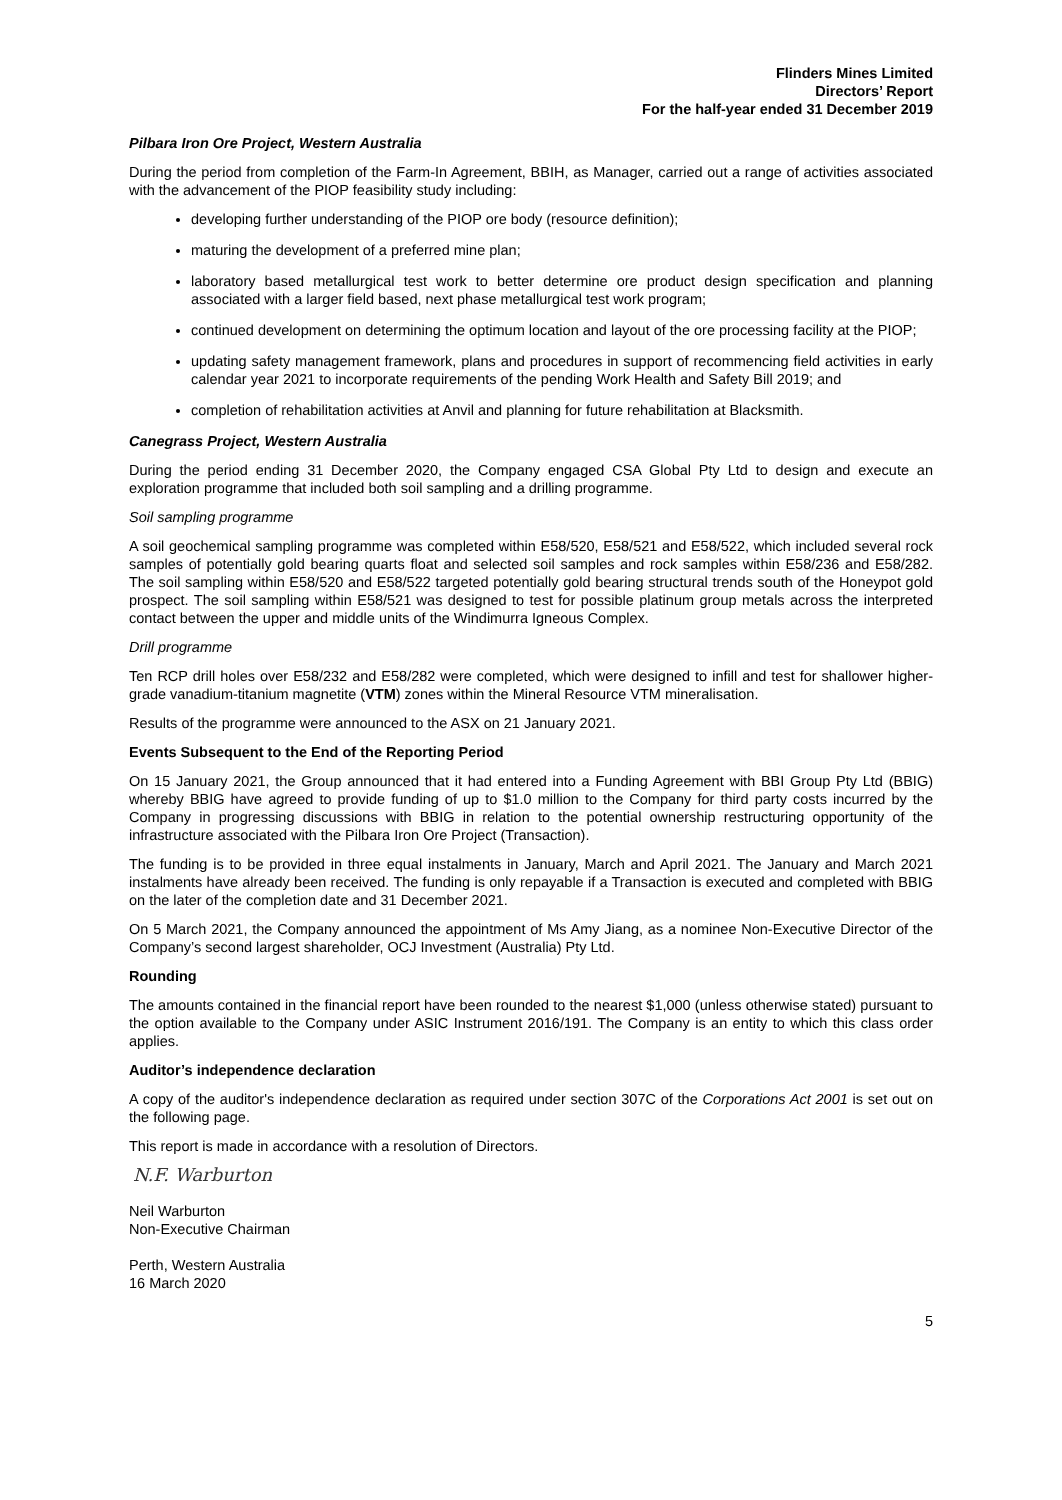Flinders Mines Limited
Directors’ Report
For the half-year ended 31 December 2019
Pilbara Iron Ore Project, Western Australia
During the period from completion of the Farm-In Agreement, BBIH, as Manager, carried out a range of activities associated with the advancement of the PIOP feasibility study including:
developing further understanding of the PIOP ore body (resource definition);
maturing the development of a preferred mine plan;
laboratory based metallurgical test work to better determine ore product design specification and planning associated with a larger field based, next phase metallurgical test work program;
continued development on determining the optimum location and layout of the ore processing facility at the PIOP;
updating safety management framework, plans and procedures in support of recommencing field activities in early calendar year 2021 to incorporate requirements of the pending Work Health and Safety Bill 2019; and
completion of rehabilitation activities at Anvil and planning for future rehabilitation at Blacksmith.
Canegrass Project, Western Australia
During the period ending 31 December 2020, the Company engaged CSA Global Pty Ltd to design and execute an exploration programme that included both soil sampling and a drilling programme.
Soil sampling programme
A soil geochemical sampling programme was completed within E58/520, E58/521 and E58/522, which included several rock samples of potentially gold bearing quarts float and selected soil samples and rock samples within E58/236 and E58/282. The soil sampling within E58/520 and E58/522 targeted potentially gold bearing structural trends south of the Honeypot gold prospect. The soil sampling within E58/521 was designed to test for possible platinum group metals across the interpreted contact between the upper and middle units of the Windimurra Igneous Complex.
Drill programme
Ten RCP drill holes over E58/232 and E58/282 were completed, which were designed to infill and test for shallower higher-grade vanadium-titanium magnetite (VTM) zones within the Mineral Resource VTM mineralisation.
Results of the programme were announced to the ASX on 21 January 2021.
Events Subsequent to the End of the Reporting Period
On 15 January 2021, the Group announced that it had entered into a Funding Agreement with BBI Group Pty Ltd (BBIG) whereby BBIG have agreed to provide funding of up to $1.0 million to the Company for third party costs incurred by the Company in progressing discussions with BBIG in relation to the potential ownership restructuring opportunity of the infrastructure associated with the Pilbara Iron Ore Project (Transaction).
The funding is to be provided in three equal instalments in January, March and April 2021. The January and March 2021 instalments have already been received. The funding is only repayable if a Transaction is executed and completed with BBIG on the later of the completion date and 31 December 2021.
On 5 March 2021, the Company announced the appointment of Ms Amy Jiang, as a nominee Non-Executive Director of the Company’s second largest shareholder, OCJ Investment (Australia) Pty Ltd.
Rounding
The amounts contained in the financial report have been rounded to the nearest $1,000 (unless otherwise stated) pursuant to the option available to the Company under ASIC Instrument 2016/191. The Company is an entity to which this class order applies.
Auditor’s independence declaration
A copy of the auditor's independence declaration as required under section 307C of the Corporations Act 2001 is set out on the following page.
This report is made in accordance with a resolution of Directors.
N.F. Warburton
Neil Warburton
Non-Executive Chairman
Perth, Western Australia
16 March 2020
5